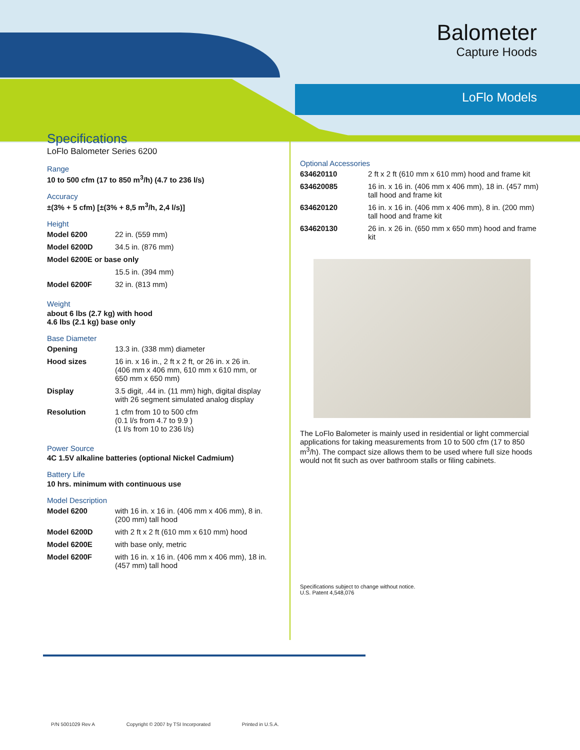Balometer
Capture Hoods
LoFlo Models
Specifications
LoFlo Balometer Series 6200
Range
10 to 500 cfm (17 to 850 m<sup>3</sup>/h) (4.7 to 236 l/s)
Accuracy
±(3% + 5 cfm) [±(3% + 8,5 m<sup>3</sup>/h, 2,4 l/s)]
Height
| Model 6200 | 22 in. (559 mm) |
| Model 6200D | 34.5 in. (876 mm) |
| Model 6200E or base only | |
| | 15.5 in. (394 mm) |
| Model 6200F | 32 in. (813 mm) |
Weight
about 6 lbs (2.7 kg) with hood
4.6 lbs (2.1 kg) base only
Base Diameter
| Opening | 13.3 in. (338 mm) diameter |
| Hood sizes | 16 in. x 16 in., 2 ft x 2 ft, or 26 in. x 26 in. (406 mm x 406 mm, 610 mm x 610 mm, or 650 mm x 650 mm) |
| Display | 3.5 digit, .44 in. (11 mm) high, digital display with 26 segment simulated analog display |
| Resolution | 1 cfm from 10 to 500 cfm (0.1 l/s from 4.7 to 9.9 ) (1 l/s from 10 to 236 l/s) |
Power Source
4C 1.5V alkaline batteries (optional Nickel Cadmium)
Battery Life
10 hrs. minimum with continuous use
Model Description
| Model 6200 | with 16 in. x 16 in. (406 mm x 406 mm), 8 in. (200 mm) tall hood |
| Model 6200D | with 2 ft x 2 ft (610 mm x 610 mm) hood |
| Model 6200E | with base only, metric |
| Model 6200F | with 16 in. x 16 in. (406 mm x 406 mm), 18 in. (457 mm) tall hood |
Optional Accessories
| 634620110 | 2 ft x 2 ft (610 mm x 610 mm) hood and frame kit |
| 634620085 | 16 in. x 16 in. (406 mm x 406 mm), 18 in. (457 mm) tall hood and frame kit |
| 634620120 | 16 in. x 16 in. (406 mm x 406 mm), 8 in. (200 mm) tall hood and frame kit |
| 634620130 | 26 in. x 26 in. (650 mm x 650 mm) hood and frame kit |
The LoFlo Balometer is mainly used in residential or light commercial applications for taking measurements from 10 to 500 cfm (17 to 850 m<sup>3</sup>/h). The compact size allows them to be used where full size hoods would not fit such as over bathroom stalls or filing cabinets.
Specifications subject to change without notice.
U.S. Patent 4,548,076
P/N 5001029 Rev A Copyright © 2007 by TSI Incorporated Printed in U.S.A.